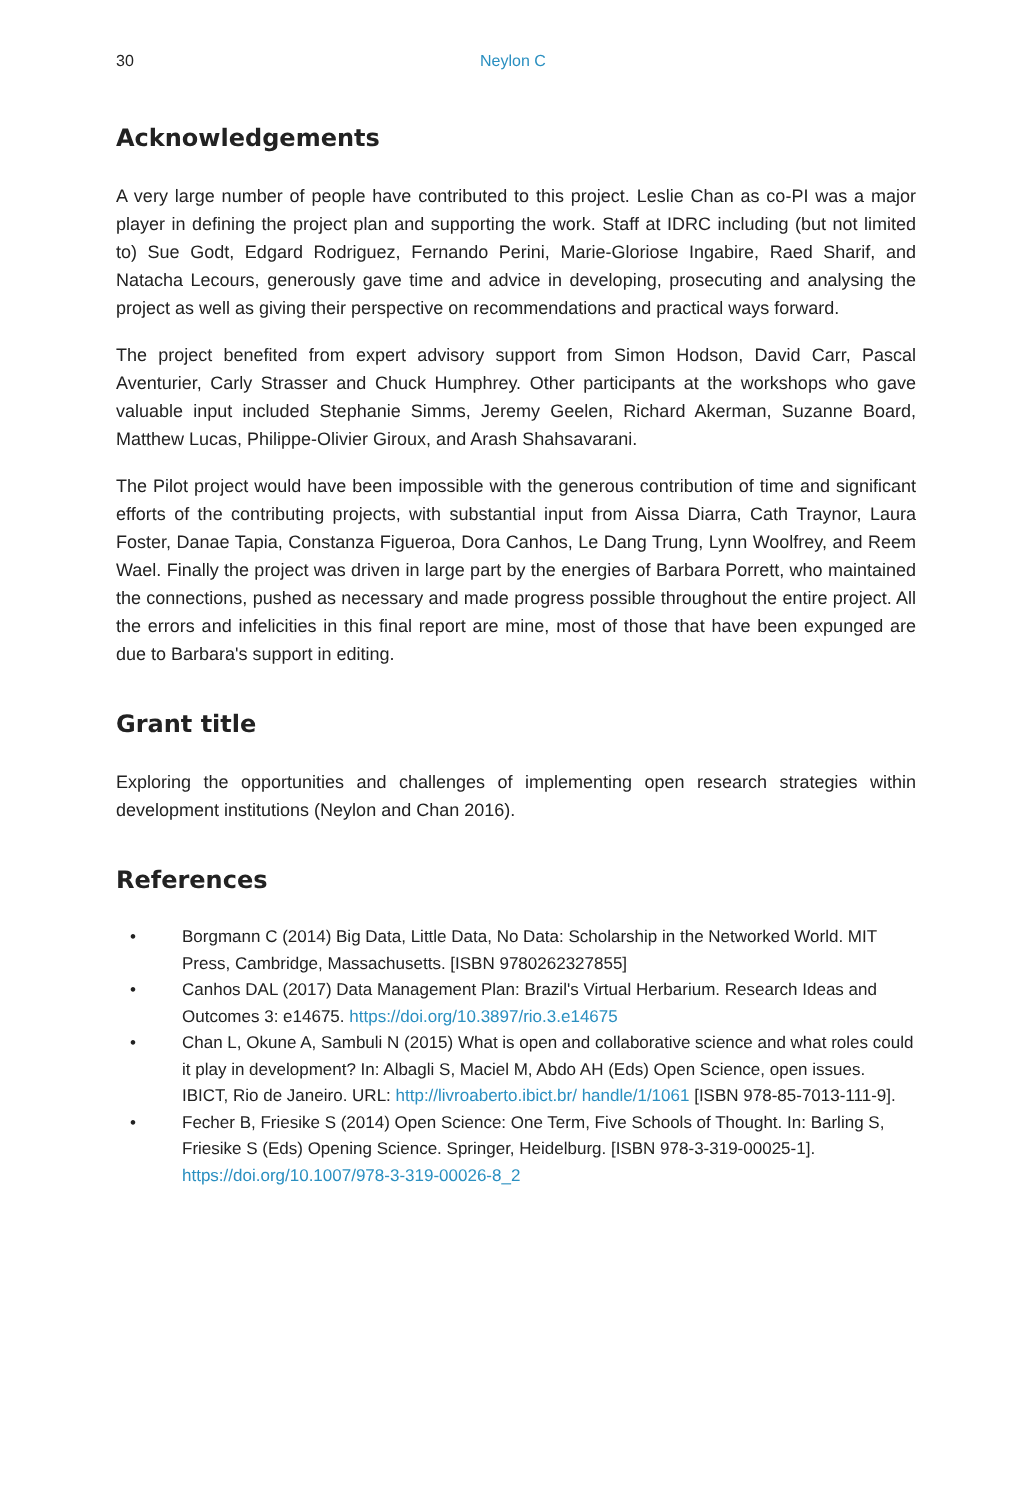30 Neylon C
Acknowledgements
A very large number of people have contributed to this project. Leslie Chan as co-PI was a major player in defining the project plan and supporting the work. Staff at IDRC including (but not limited to) Sue Godt, Edgard Rodriguez, Fernando Perini, Marie-Gloriose Ingabire, Raed Sharif, and Natacha Lecours, generously gave time and advice in developing, prosecuting and analysing the project as well as giving their perspective on recommendations and practical ways forward.
The project benefited from expert advisory support from Simon Hodson, David Carr, Pascal Aventurier, Carly Strasser and Chuck Humphrey. Other participants at the workshops who gave valuable input included Stephanie Simms, Jeremy Geelen, Richard Akerman, Suzanne Board, Matthew Lucas, Philippe-Olivier Giroux, and Arash Shahsavarani.
The Pilot project would have been impossible with the generous contribution of time and significant efforts of the contributing projects, with substantial input from Aissa Diarra, Cath Traynor, Laura Foster, Danae Tapia, Constanza Figueroa, Dora Canhos, Le Dang Trung, Lynn Woolfrey, and Reem Wael. Finally the project was driven in large part by the energies of Barbara Porrett, who maintained the connections, pushed as necessary and made progress possible throughout the entire project. All the errors and infelicities in this final report are mine, most of those that have been expunged are due to Barbara's support in editing.
Grant title
Exploring the opportunities and challenges of implementing open research strategies within development institutions (Neylon and Chan 2016).
References
• Borgmann C (2014) Big Data, Little Data, No Data: Scholarship in the Networked World. MIT Press, Cambridge, Massachusetts. [ISBN 9780262327855]
• Canhos DAL (2017) Data Management Plan: Brazil's Virtual Herbarium. Research Ideas and Outcomes 3: e14675. https://doi.org/10.3897/rio.3.e14675
• Chan L, Okune A, Sambuli N (2015) What is open and collaborative science and what roles could it play in development? In: Albagli S, Maciel M, Abdo AH (Eds) Open Science, open issues. IBICT, Rio de Janeiro. URL: http://livroaberto.ibict.br/ handle/1/1061 [ISBN 978-85-7013-111-9].
• Fecher B, Friesike S (2014) Open Science: One Term, Five Schools of Thought. In: Barling S, Friesike S (Eds) Opening Science. Springer, Heidelburg. [ISBN 978-3-319-00025-1]. https://doi.org/10.1007/978-3-319-00026-8_2